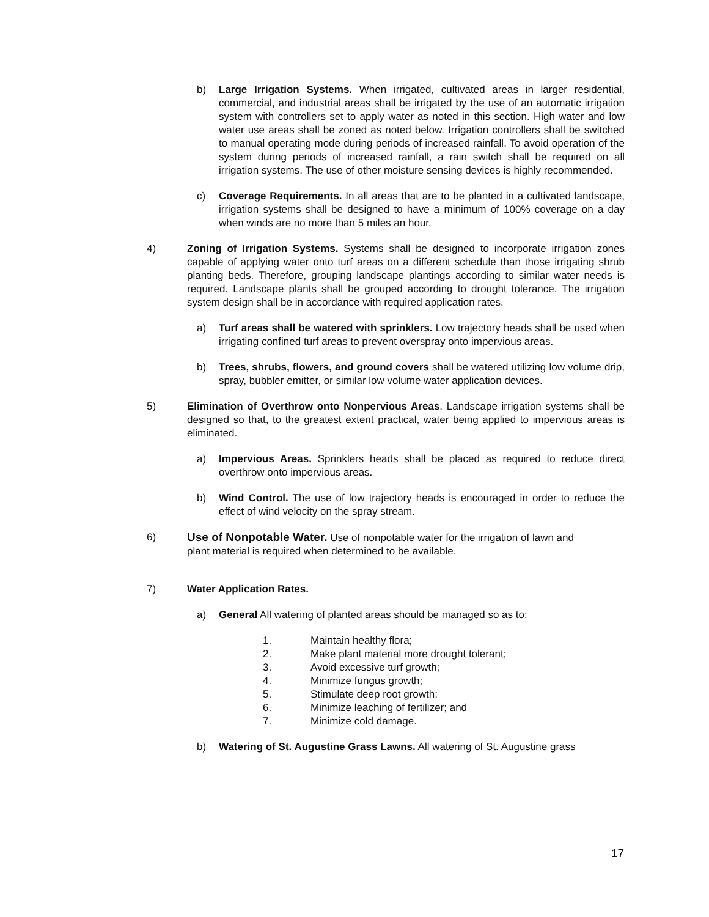b) Large Irrigation Systems. When irrigated, cultivated areas in larger residential, commercial, and industrial areas shall be irrigated by the use of an automatic irrigation system with controllers set to apply water as noted in this section. High water and low water use areas shall be zoned as noted below. Irrigation controllers shall be switched to manual operating mode during periods of increased rainfall. To avoid operation of the system during periods of increased rainfall, a rain switch shall be required on all irrigation systems. The use of other moisture sensing devices is highly recommended.
c) Coverage Requirements. In all areas that are to be planted in a cultivated landscape, irrigation systems shall be designed to have a minimum of 100% coverage on a day when winds are no more than 5 miles an hour.
4) Zoning of Irrigation Systems. Systems shall be designed to incorporate irrigation zones capable of applying water onto turf areas on a different schedule than those irrigating shrub planting beds. Therefore, grouping landscape plantings according to similar water needs is required. Landscape plants shall be grouped according to drought tolerance. The irrigation system design shall be in accordance with required application rates.
a) Turf areas shall be watered with sprinklers. Low trajectory heads shall be used when irrigating confined turf areas to prevent overspray onto impervious areas.
b) Trees, shrubs, flowers, and ground covers shall be watered utilizing low volume drip, spray, bubbler emitter, or similar low volume water application devices.
5) Elimination of Overthrow onto Nonpervious Areas. Landscape irrigation systems shall be designed so that, to the greatest extent practical, water being applied to impervious areas is eliminated.
a) Impervious Areas. Sprinklers heads shall be placed as required to reduce direct overthrow onto impervious areas.
b) Wind Control. The use of low trajectory heads is encouraged in order to reduce the effect of wind velocity on the spray stream.
6) Use of Nonpotable Water. Use of nonpotable water for the irrigation of lawn and plant material is required when determined to be available.
7) Water Application Rates.
a) General All watering of planted areas should be managed so as to:
1. Maintain healthy flora;
2. Make plant material more drought tolerant;
3. Avoid excessive turf growth;
4. Minimize fungus growth;
5. Stimulate deep root growth;
6. Minimize leaching of fertilizer; and
7. Minimize cold damage.
b) Watering of St. Augustine Grass Lawns. All watering of St. Augustine grass
17